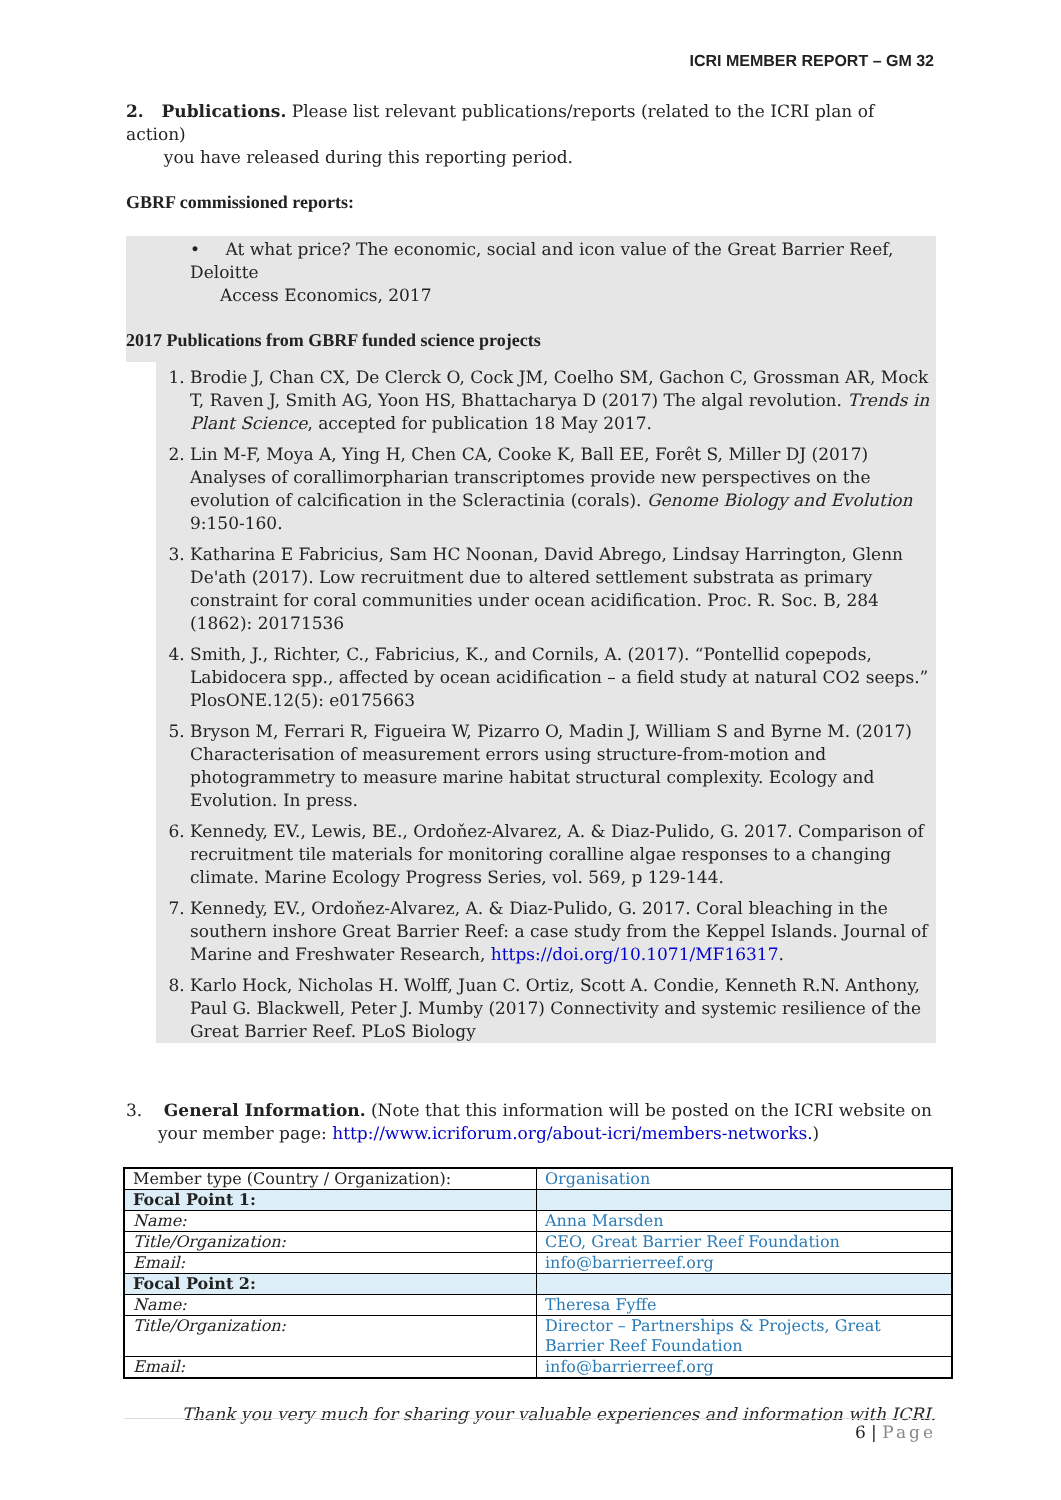ICRI MEMBER REPORT – GM 32
2. Publications. Please list relevant publications/reports (related to the ICRI plan of action)
you have released during this reporting period.
GBRF commissioned reports:
• At what price? The economic, social and icon value of the Great Barrier Reef, Deloitte
Access Economics, 2017
2017 Publications from GBRF funded science projects
1. Brodie J, Chan CX, De Clerck O, Cock JM, Coelho SM, Gachon C, Grossman AR, Mock T, Raven J, Smith AG, Yoon HS, Bhattacharya D (2017) The algal revolution. Trends in Plant Science, accepted for publication 18 May 2017.
2. Lin M-F, Moya A, Ying H, Chen CA, Cooke K, Ball EE, Forêt S, Miller DJ (2017) Analyses of corallimorpharian transcriptomes provide new perspectives on the evolution of calcification in the Scleractinia (corals). Genome Biology and Evolution 9:150-160.
3. Katharina E Fabricius, Sam HC Noonan, David Abrego, Lindsay Harrington, Glenn De'ath (2017). Low recruitment due to altered settlement substrata as primary constraint for coral communities under ocean acidification. Proc. R. Soc. B, 284 (1862): 20171536
4. Smith, J., Richter, C., Fabricius, K., and Cornils, A. (2017). “Pontellid copepods, Labidocera spp., affected by ocean acidification – a field study at natural CO2 seeps.” PlosONE.12(5): e0175663
5. Bryson M, Ferrari R, Figueira W, Pizarro O, Madin J, William S and Byrne M. (2017) Characterisation of measurement errors using structure-from-motion and photogrammetry to measure marine habitat structural complexity. Ecology and Evolution. In press.
6. Kennedy, EV., Lewis, BE., Ordoňez-Alvarez, A. & Diaz-Pulido, G. 2017. Comparison of recruitment tile materials for monitoring coralline algae responses to a changing climate. Marine Ecology Progress Series, vol. 569, p 129-144.
7. Kennedy, EV., Ordoňez-Alvarez, A. & Diaz-Pulido, G. 2017. Coral bleaching in the southern inshore Great Barrier Reef: a case study from the Keppel Islands. Journal of Marine and Freshwater Research, https://doi.org/10.1071/MF16317.
8. Karlo Hock, Nicholas H. Wolff, Juan C. Ortiz, Scott A. Condie, Kenneth R.N. Anthony, Paul G. Blackwell, Peter J. Mumby (2017) Connectivity and systemic resilience of the Great Barrier Reef. PLoS Biology
3. General Information. (Note that this information will be posted on the ICRI website on your member page: http://www.icriforum.org/about-icri/members-networks.)
| Member type (Country / Organization): | Organisation |
| Focal Point 1: | |
| Name: | Anna Marsden |
| Title/Organization: | CEO, Great Barrier Reef Foundation |
| Email: | info@barrierreef.org |
| Focal Point 2: | |
| Name: | Theresa Fyffe |
| Title/Organization: | Director – Partnerships & Projects, Great Barrier Reef Foundation |
| Email: | info@barrierreef.org |
Thank you very much for sharing your valuable experiences and information with ICRI.
6 | Page